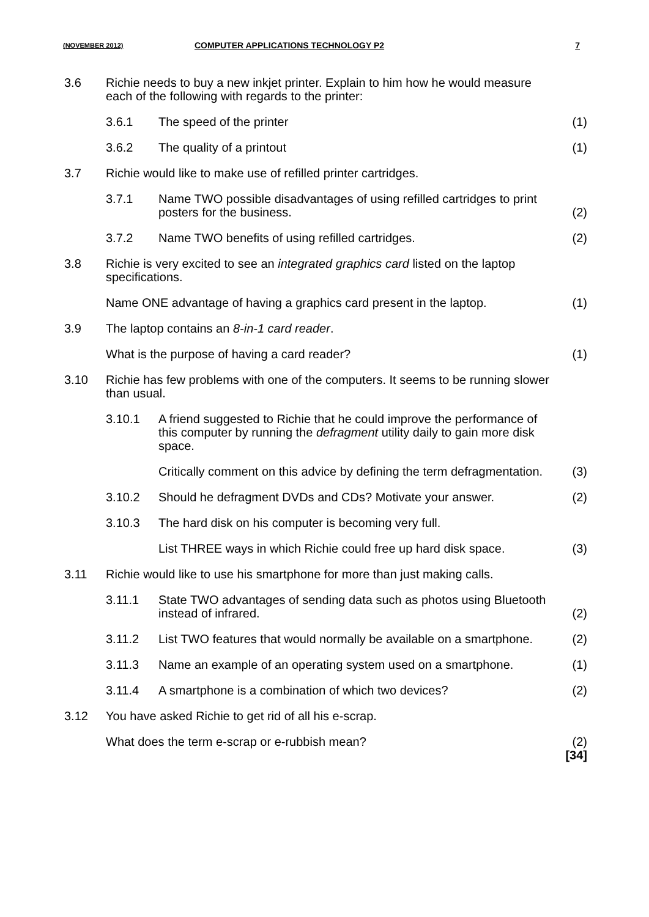(NOVEMBER 2012) COMPUTER APPLICATIONS TECHNOLOGY P2 7
| 3.6 | Richie needs to buy a new inkjet printer. Explain to him how he would measure each of the following with regards to the printer: | | |
| | 3.6.1 | The speed of the printer | (1) |
| | 3.6.2 | The quality of a printout | (1) |
| 3.7 | Richie would like to make use of refilled printer cartridges. | | |
| | 3.7.1 | Name TWO possible disadvantages of using refilled cartridges to print posters for the business. | (2) |
| | 3.7.2 | Name TWO benefits of using refilled cartridges. | (2) |
| 3.8 | Richie is very excited to see an integrated graphics card listed on the laptop specifications. | | |
| | Name ONE advantage of having a graphics card present in the laptop. | | (1) |
| 3.9 | The laptop contains an 8-in-1 card reader . | | |
| | What is the purpose of having a card reader? | | (1) |
| 3.10 | Richie has few problems with one of the computers. It seems to be running slower than usual. | | |
| | 3.10.1 | A friend suggested to Richie that he could improve the performance of this computer by running the defragment utility daily to gain more disk space. | |
| | | Critically comment on this advice by defining the term defragmentation. | (3) |
| | 3.10.2 | Should he defragment DVDs and CDs? Motivate your answer. | (2) |
| | 3.10.3 | The hard disk on his computer is becoming very full. | |
| | | List THREE ways in which Richie could free up hard disk space. | (3) |
| 3.11 | Richie would like to use his smartphone for more than just making calls. | | |
| | 3.11.1 | State TWO advantages of sending data such as photos using Bluetooth instead of infrared. | (2) |
| | 3.11.2 | List TWO features that would normally be available on a smartphone. | (2) |
| | 3.11.3 | Name an example of an operating system used on a smartphone. | (1) |
| | 3.11.4 | A smartphone is a combination of which two devices? | (2) |
| 3.12 | You have asked Richie to get rid of all his e-scrap. | | |
| | What does the term e-scrap or e-rubbish mean? | | (2) [34] |